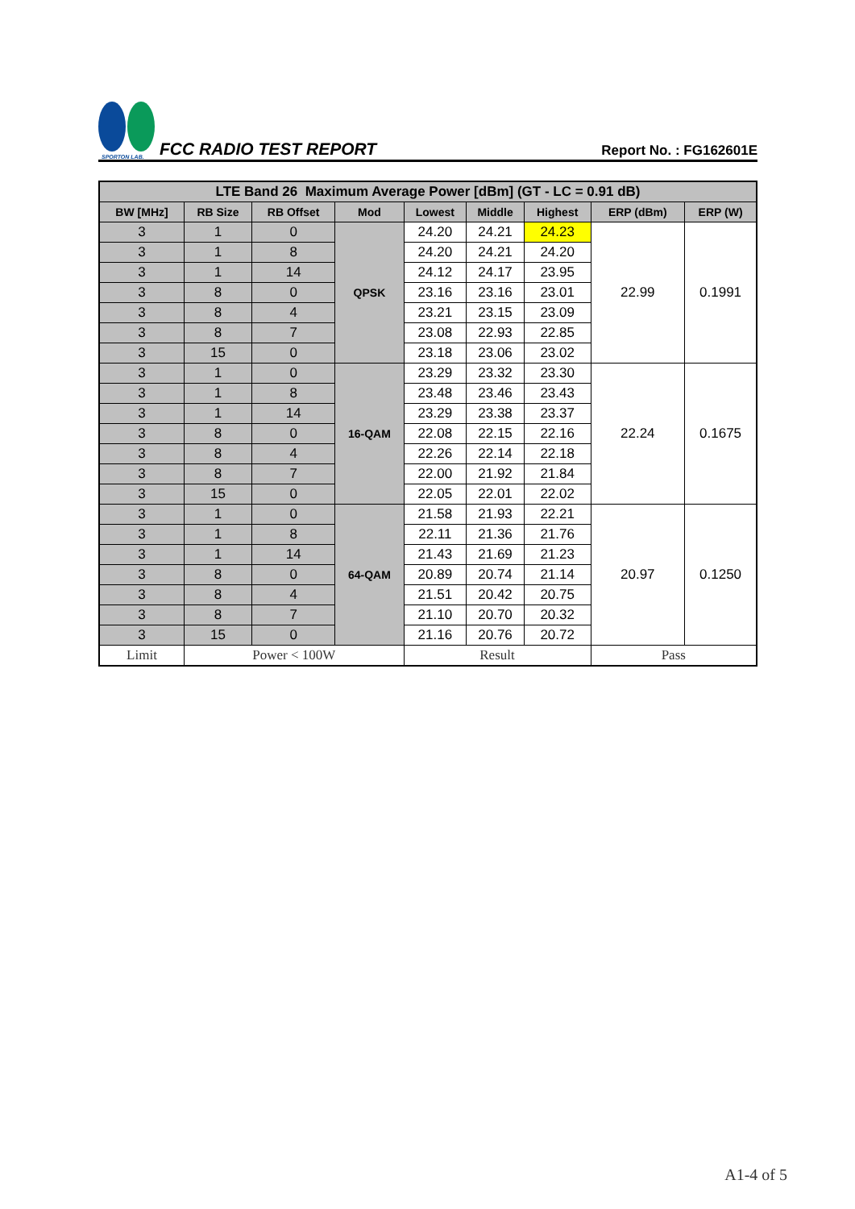SPORTON LAB.
FCC RADIO TEST REPORT
Report No. : FG162601E
| LTE Band 26 Maximum Average Power [dBm] (GT - LC = 0.91 dB) | | | | | | | | |
| --- | --- | --- | --- | --- | --- | --- | --- | --- |
| BW [MHz] | RB Size | RB Offset | Mod | Lowest | Middle | Highest | ERP (dBm) | ERP (W) |
| 3 | 1 | 0 | QPSK | 24.20 | 24.21 | 24.23 | 22.99 | 0.1991 |
| 3 | 1 | 8 | | 24.20 | 24.21 | 24.20 | | |
| 3 | 1 | 14 | | 24.12 | 24.17 | 23.95 | | |
| 3 | 8 | 0 | | 23.16 | 23.16 | 23.01 | | |
| 3 | 8 | 4 | | 23.21 | 23.15 | 23.09 | | |
| 3 | 8 | 7 | | 23.08 | 22.93 | 22.85 | | |
| 3 | 15 | 0 | | 23.18 | 23.06 | 23.02 | | |
| 3 | 1 | 0 | 16-QAM | 23.29 | 23.32 | 23.30 | 22.24 | 0.1675 |
| 3 | 1 | 8 | | 23.48 | 23.46 | 23.43 | | |
| 3 | 1 | 14 | | 23.29 | 23.38 | 23.37 | | |
| 3 | 8 | 0 | | 22.08 | 22.15 | 22.16 | | |
| 3 | 8 | 4 | | 22.26 | 22.14 | 22.18 | | |
| 3 | 8 | 7 | | 22.00 | 21.92 | 21.84 | | |
| 3 | 15 | 0 | | 22.05 | 22.01 | 22.02 | | |
| 3 | 1 | 0 | 64-QAM | 21.58 | 21.93 | 22.21 | 20.97 | 0.1250 |
| 3 | 1 | 8 | | 22.11 | 21.36 | 21.76 | | |
| 3 | 1 | 14 | | 21.43 | 21.69 | 21.23 | | |
| 3 | 8 | 0 | | 20.89 | 20.74 | 21.14 | | |
| 3 | 8 | 4 | | 21.51 | 20.42 | 20.75 | | |
| 3 | 8 | 7 | | 21.10 | 20.70 | 20.32 | | |
| 3 | 15 | 0 | | 21.16 | 20.76 | 20.72 | | |
| Limit | Power < 100W | | | Result | | | Pass | |
A1-4 of 5